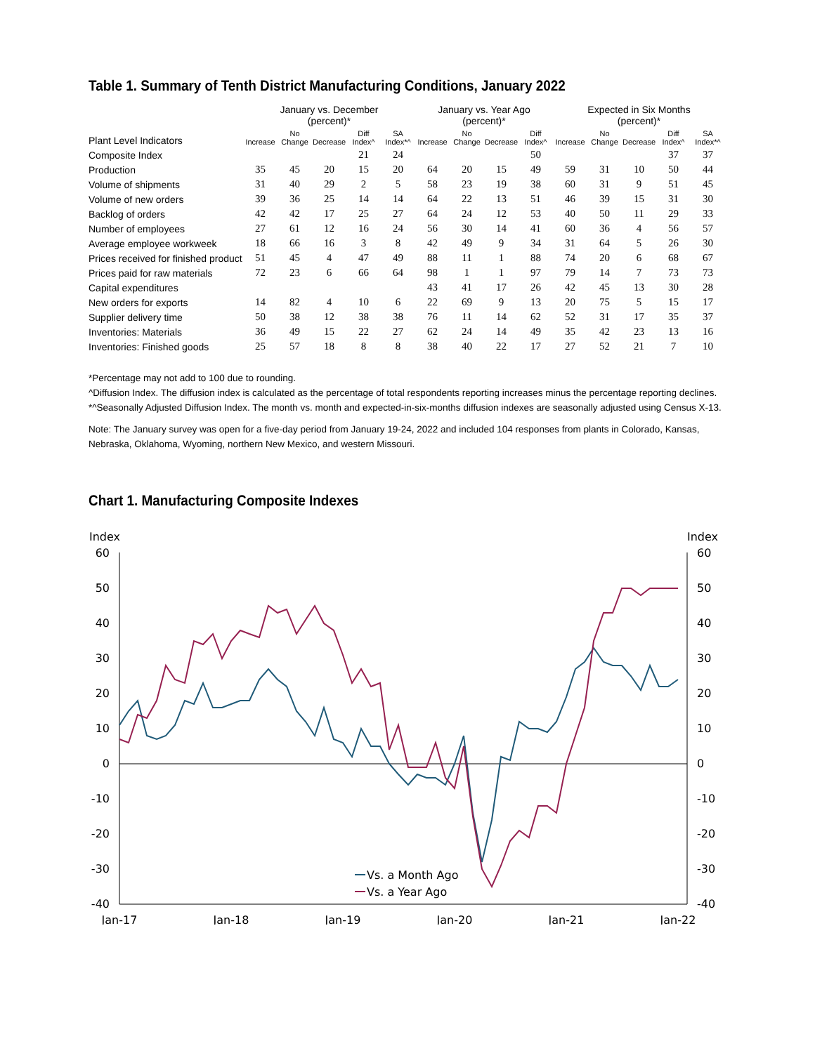Table 1. Summary of Tenth District Manufacturing Conditions, January 2022
| | January vs. December (percent)* | | | | | January vs. Year Ago (percent)* | | | | Expected in Six Months (percent)* | | | | |
| --- | --- | --- | --- | --- | --- | --- | --- | --- | --- | --- | --- | --- | --- | --- |
| Plant Level Indicators | Increase | No Change | Decrease | Diff Index^ | SA Index*^ | Increase | No Change | Decrease | Diff Index^ | Increase | No Change | Decrease | Diff Index^ | SA Index*^ |
| Composite Index | | | | 21 | 24 | | | | 50 | | | | 37 | 37 |
| Production | 35 | 45 | 20 | 15 | 20 | 64 | 20 | 15 | 49 | 59 | 31 | 10 | 50 | 44 |
| Volume of shipments | 31 | 40 | 29 | 2 | 5 | 58 | 23 | 19 | 38 | 60 | 31 | 9 | 51 | 45 |
| Volume of new orders | 39 | 36 | 25 | 14 | 14 | 64 | 22 | 13 | 51 | 46 | 39 | 15 | 31 | 30 |
| Backlog of orders | 42 | 42 | 17 | 25 | 27 | 64 | 24 | 12 | 53 | 40 | 50 | 11 | 29 | 33 |
| Number of employees | 27 | 61 | 12 | 16 | 24 | 56 | 30 | 14 | 41 | 60 | 36 | 4 | 56 | 57 |
| Average employee workweek | 18 | 66 | 16 | 3 | 8 | 42 | 49 | 9 | 34 | 31 | 64 | 5 | 26 | 30 |
| Prices received for finished product | 51 | 45 | 4 | 47 | 49 | 88 | 11 | 1 | 88 | 74 | 20 | 6 | 68 | 67 |
| Prices paid for raw materials | 72 | 23 | 6 | 66 | 64 | 98 | 1 | 1 | 97 | 79 | 14 | 7 | 73 | 73 |
| Capital expenditures | | | | | | 43 | 41 | 17 | 26 | 42 | 45 | 13 | 30 | 28 |
| New orders for exports | 14 | 82 | 4 | 10 | 6 | 22 | 69 | 9 | 13 | 20 | 75 | 5 | 15 | 17 |
| Supplier delivery time | 50 | 38 | 12 | 38 | 38 | 76 | 11 | 14 | 62 | 52 | 31 | 17 | 35 | 37 |
| Inventories: Materials | 36 | 49 | 15 | 22 | 27 | 62 | 24 | 14 | 49 | 35 | 42 | 23 | 13 | 16 |
| Inventories: Finished goods | 25 | 57 | 18 | 8 | 8 | 38 | 40 | 22 | 17 | 27 | 52 | 21 | 7 | 10 |
*Percentage may not add to 100 due to rounding.
^Diffusion Index. The diffusion index is calculated as the percentage of total respondents reporting increases minus the percentage reporting declines.
*^Seasonally Adjusted Diffusion Index. The month vs. month and expected-in-six-months diffusion indexes are seasonally adjusted using Census X-13.
Note: The January survey was open for a five-day period from January 19-24, 2022 and included 104 responses from plants in Colorado, Kansas, Nebraska, Oklahoma, Wyoming, northern New Mexico, and western Missouri.
Chart 1. Manufacturing Composite Indexes
Index
Index
60
50
40
30
20
10
0
-10
-20
-30
-40
60
50
40
30
20
10
0
-10
-20
-30
-40
Jan-17
Jan-18
Jan-19
Jan-20
Jan-21
Jan-22
Vs. a Month Ago
Vs. a Year Ago